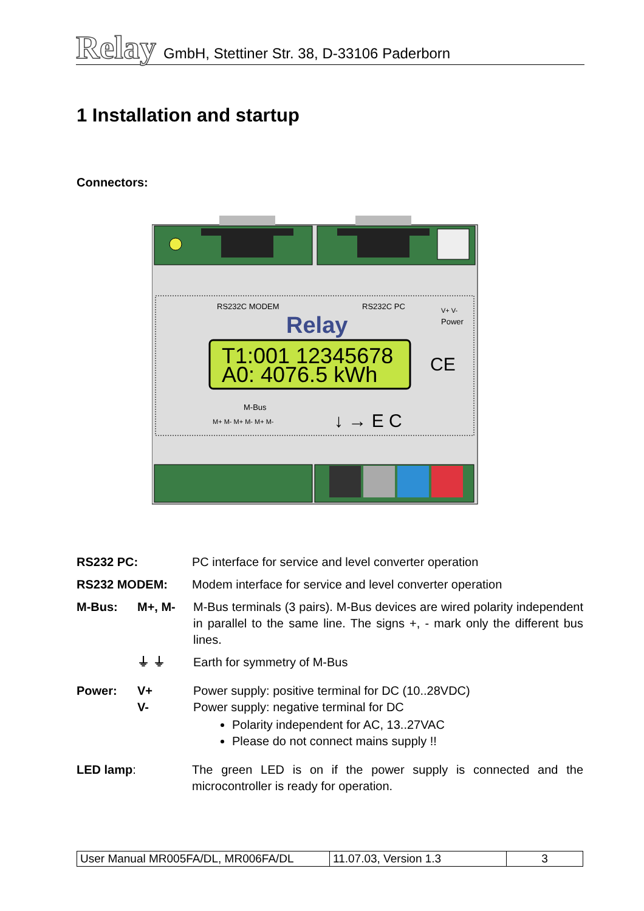Relay GmbH, Stettiner Str. 38, D-33106 Paderborn
1 Installation and startup
Connectors:
RS232C MODEM
RS232C PC
Power
V+ V-
Relay
T1:001 12345678
A0: 4076.5 kWh
CE
M-Bus
M+ M- M+ M- M+ M-
↓ → E C
RS232 PC: PC interface for service and level converter operation
RS232 MODEM: Modem interface for service and level converter operation
M-Bus: M+, M- M-Bus terminals (3 pairs). M-Bus devices are wired polarity independent in parallel to the same line. The signs +, - mark only the different bus lines.
⏚ ⏚ Earth for symmetry of M-Bus
Power: V+
V-
Power supply: positive terminal for DC (10..28VDC)
Power supply: negative terminal for DC
Polarity independent for AC, 13..27VAC
Please do not connect mains supply !!
LED lamp: The green LED is on if the power supply is connected and the microcontroller is ready for operation.
| User Manual MR005FA/DL, MR006FA/DL | 11.07.03, Version 1.3 | 3 |